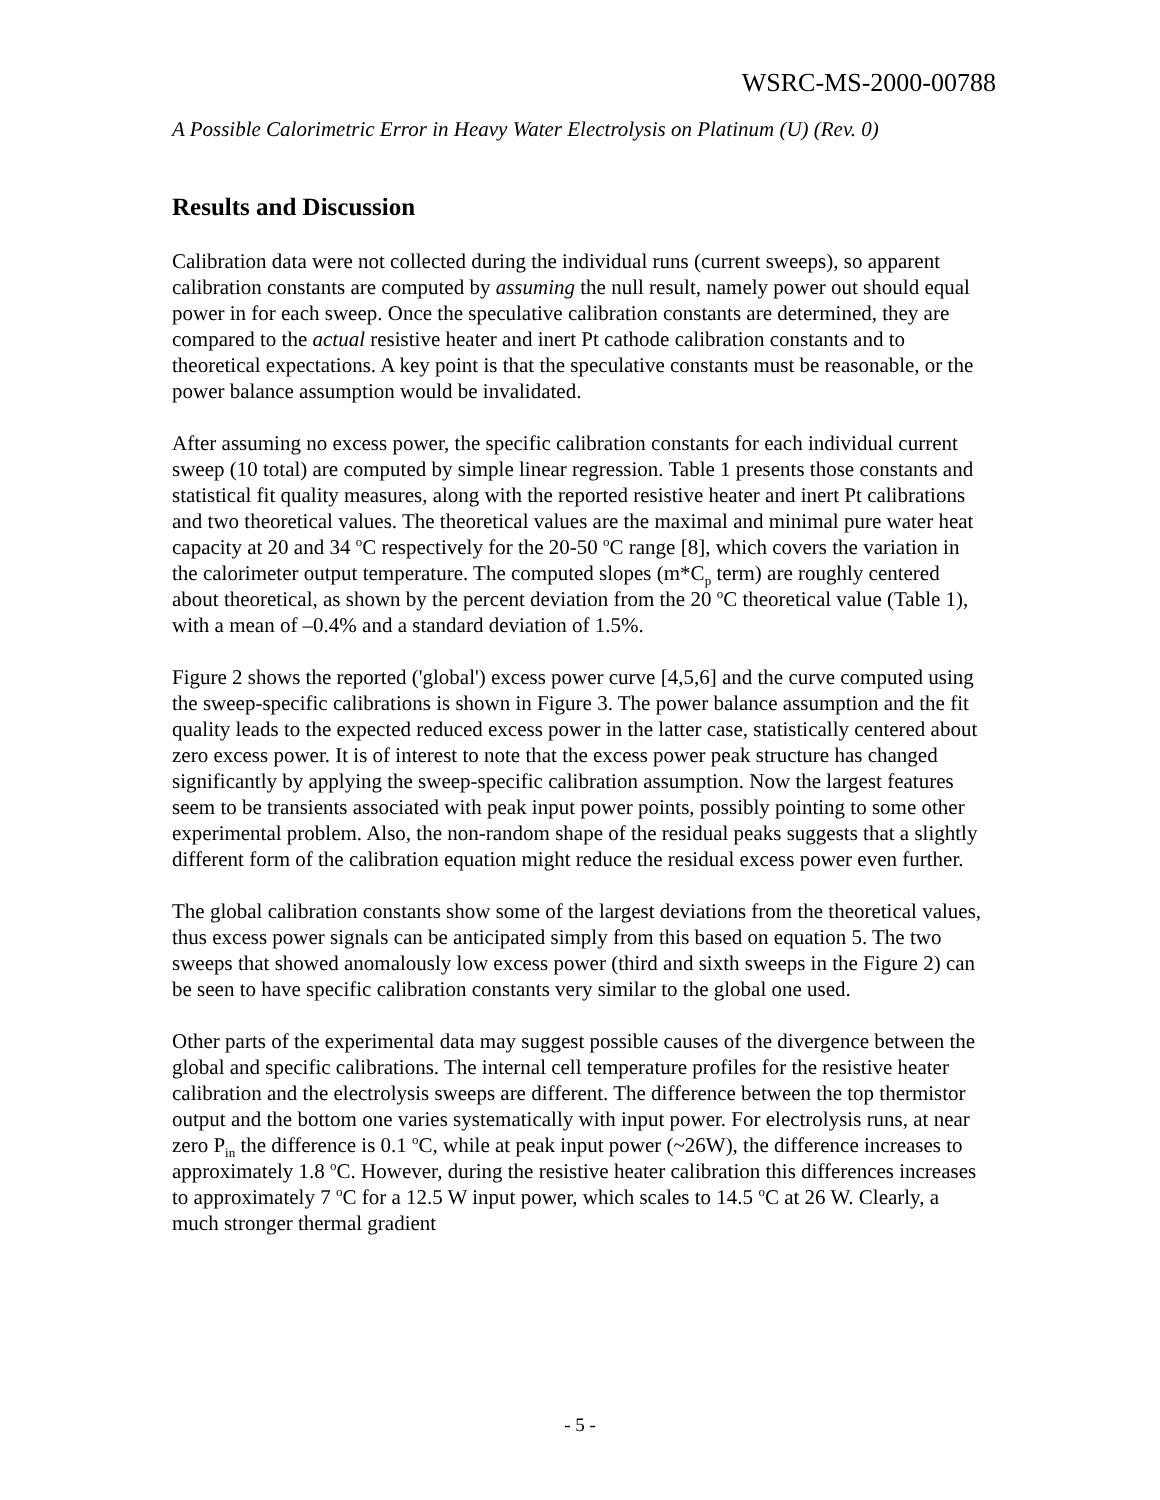WSRC-MS-2000-00788
A Possible Calorimetric Error in Heavy Water Electrolysis on Platinum (U) (Rev. 0)
Results and Discussion
Calibration data were not collected during the individual runs (current sweeps), so apparent calibration constants are computed by assuming the null result, namely power out should equal power in for each sweep. Once the speculative calibration constants are determined, they are compared to the actual resistive heater and inert Pt cathode calibration constants and to theoretical expectations. A key point is that the speculative constants must be reasonable, or the power balance assumption would be invalidated.
After assuming no excess power, the specific calibration constants for each individual current sweep (10 total) are computed by simple linear regression. Table 1 presents those constants and statistical fit quality measures, along with the reported resistive heater and inert Pt calibrations and two theoretical values. The theoretical values are the maximal and minimal pure water heat capacity at 20 and 34 <sup>o</sup>C respectively for the 20-50 <sup>o</sup>C range [8], which covers the variation in the calorimeter output temperature. The computed slopes (m*C<sub>p</sub> term) are roughly centered about theoretical, as shown by the percent deviation from the 20 <sup>o</sup>C theoretical value (Table 1), with a mean of –0.4% and a standard deviation of 1.5%.
Figure 2 shows the reported ('global') excess power curve [4,5,6] and the curve computed using the sweep-specific calibrations is shown in Figure 3. The power balance assumption and the fit quality leads to the expected reduced excess power in the latter case, statistically centered about zero excess power. It is of interest to note that the excess power peak structure has changed significantly by applying the sweep-specific calibration assumption. Now the largest features seem to be transients associated with peak input power points, possibly pointing to some other experimental problem. Also, the non-random shape of the residual peaks suggests that a slightly different form of the calibration equation might reduce the residual excess power even further.
The global calibration constants show some of the largest deviations from the theoretical values, thus excess power signals can be anticipated simply from this based on equation 5. The two sweeps that showed anomalously low excess power (third and sixth sweeps in the Figure 2) can be seen to have specific calibration constants very similar to the global one used.
Other parts of the experimental data may suggest possible causes of the divergence between the global and specific calibrations. The internal cell temperature profiles for the resistive heater calibration and the electrolysis sweeps are different. The difference between the top thermistor output and the bottom one varies systematically with input power. For electrolysis runs, at near zero P<sub>in</sub> the difference is 0.1 <sup>o</sup>C, while at peak input power (~26W), the difference increases to approximately 1.8 <sup>o</sup>C. However, during the resistive heater calibration this differences increases to approximately 7 <sup>o</sup>C for a 12.5 W input power, which scales to 14.5 <sup>o</sup>C at 26 W. Clearly, a much stronger thermal gradient
- 5 -